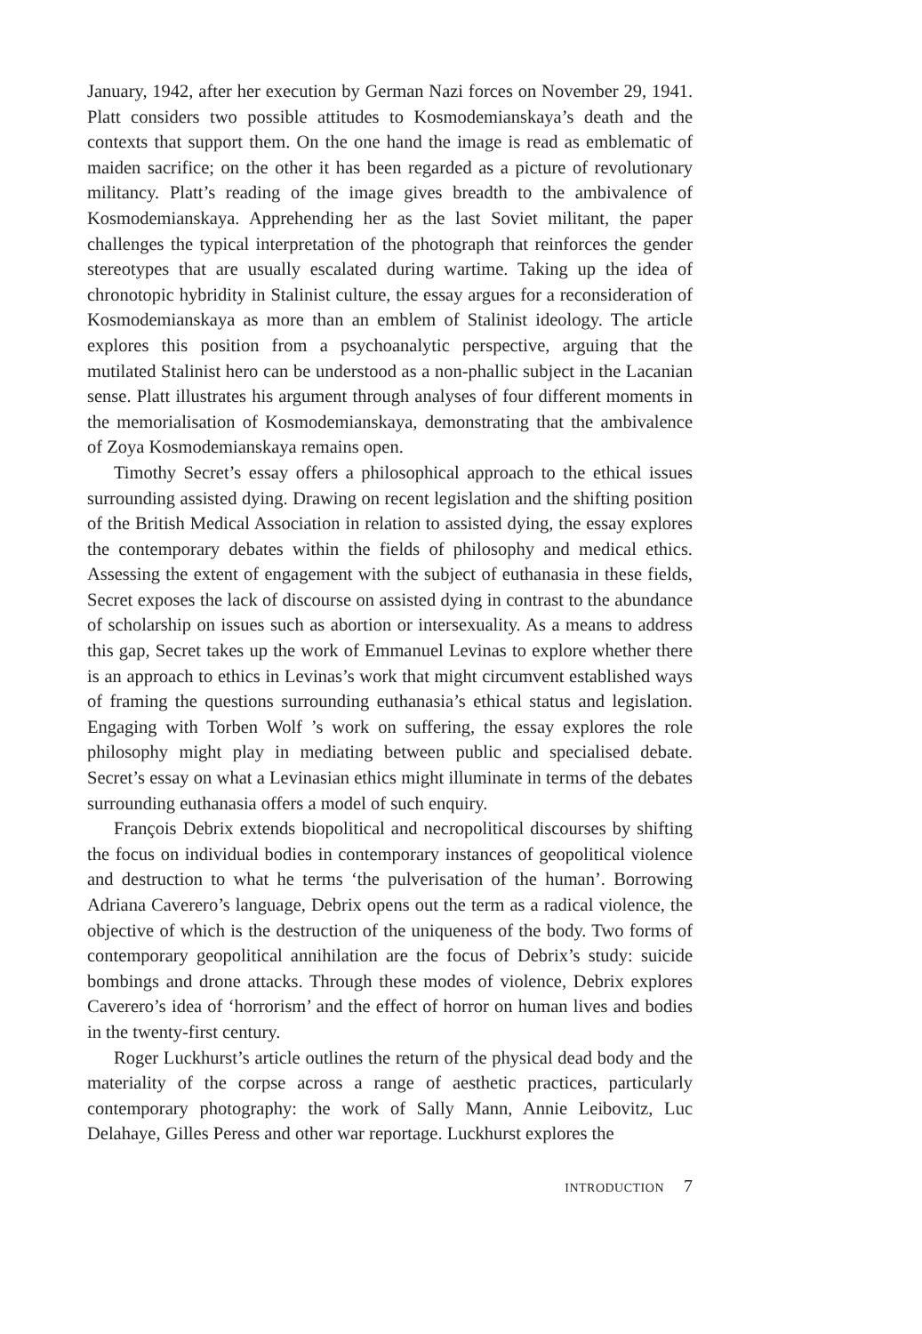January, 1942, after her execution by German Nazi forces on November 29, 1941. Platt considers two possible attitudes to Kosmodemianskaya’s death and the contexts that support them. On the one hand the image is read as emblematic of maiden sacrifice; on the other it has been regarded as a picture of revolutionary militancy. Platt’s reading of the image gives breadth to the ambivalence of Kosmodemianskaya. Apprehending her as the last Soviet militant, the paper challenges the typical interpretation of the photograph that reinforces the gender stereotypes that are usually escalated during wartime. Taking up the idea of chronotopic hybridity in Stalinist culture, the essay argues for a reconsideration of Kosmodemianskaya as more than an emblem of Stalinist ideology. The article explores this position from a psychoanalytic perspective, arguing that the mutilated Stalinist hero can be understood as a non-phallic subject in the Lacanian sense. Platt illustrates his argument through analyses of four different moments in the memorialisation of Kosmodemianskaya, demonstrating that the ambivalence of Zoya Kosmodemianskaya remains open.
Timothy Secret’s essay offers a philosophical approach to the ethical issues surrounding assisted dying. Drawing on recent legislation and the shifting position of the British Medical Association in relation to assisted dying, the essay explores the contemporary debates within the fields of philosophy and medical ethics. Assessing the extent of engagement with the subject of euthanasia in these fields, Secret exposes the lack of discourse on assisted dying in contrast to the abundance of scholarship on issues such as abortion or intersexuality. As a means to address this gap, Secret takes up the work of Emmanuel Levinas to explore whether there is an approach to ethics in Levinas’s work that might circumvent established ways of framing the questions surrounding euthanasia’s ethical status and legislation. Engaging with Torben Wolf ’s work on suffering, the essay explores the role philosophy might play in mediating between public and specialised debate. Secret’s essay on what a Levinasian ethics might illuminate in terms of the debates surrounding euthanasia offers a model of such enquiry.
François Debrix extends biopolitical and necropolitical discourses by shifting the focus on individual bodies in contemporary instances of geopolitical violence and destruction to what he terms ‘the pulverisation of the human’. Borrowing Adriana Caverero’s language, Debrix opens out the term as a radical violence, the objective of which is the destruction of the uniqueness of the body. Two forms of contemporary geopolitical annihilation are the focus of Debrix’s study: suicide bombings and drone attacks. Through these modes of violence, Debrix explores Caverero’s idea of ‘horrorism’ and the effect of horror on human lives and bodies in the twenty-first century.
Roger Luckhurst’s article outlines the return of the physical dead body and the materiality of the corpse across a range of aesthetic practices, particularly contemporary photography: the work of Sally Mann, Annie Leibovitz, Luc Delahaye, Gilles Peress and other war reportage. Luckhurst explores the
INTRODUCTION 7